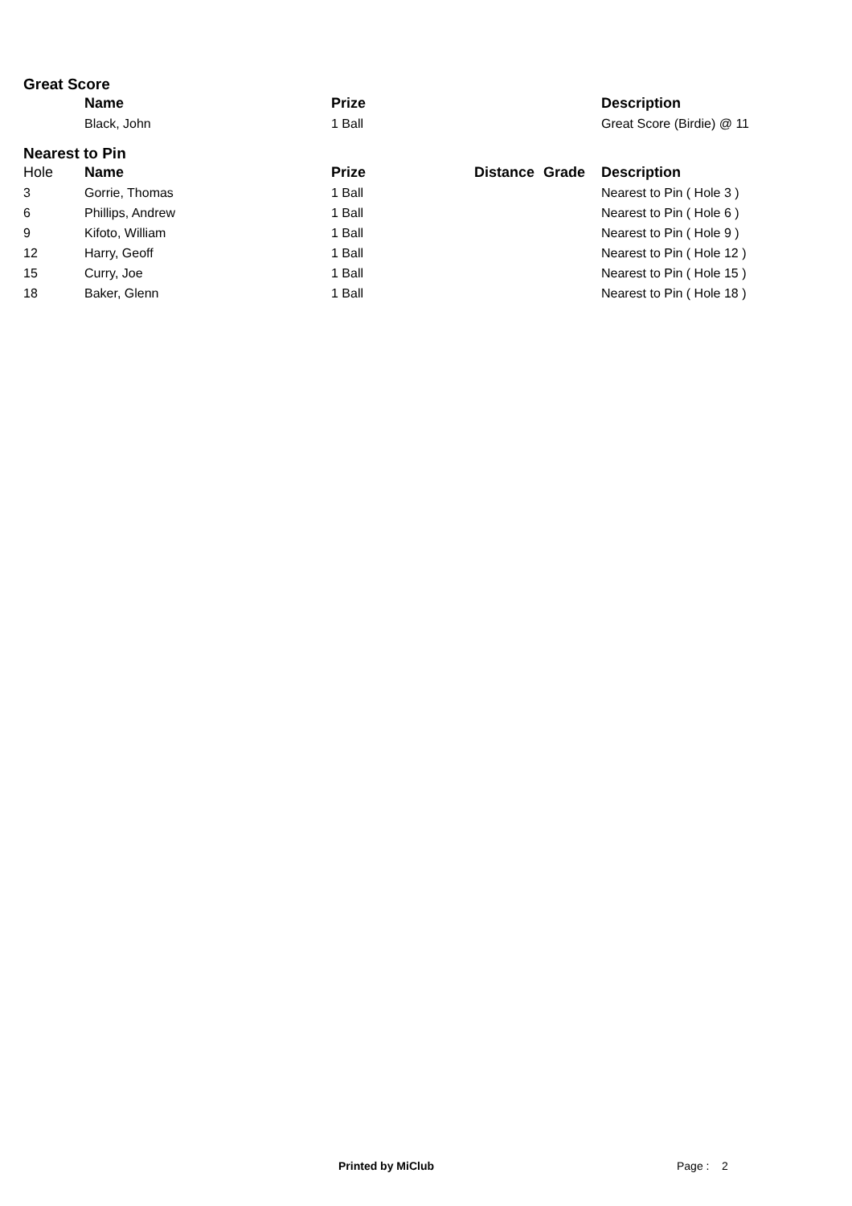Great Score
| | Name | Prize | | | Description |
| --- | --- | --- | --- | --- | --- |
| | Black, John | 1 Ball | | | Great Score (Birdie) @ 11 |
Nearest to Pin
| Hole | Name | Prize | Distance | Grade | Description |
| --- | --- | --- | --- | --- | --- |
| 3 | Gorrie, Thomas | 1 Ball | | | Nearest to Pin ( Hole 3 ) |
| 6 | Phillips, Andrew | 1 Ball | | | Nearest to Pin ( Hole 6 ) |
| 9 | Kifoto, William | 1 Ball | | | Nearest to Pin ( Hole 9 ) |
| 12 | Harry, Geoff | 1 Ball | | | Nearest to Pin ( Hole 12 ) |
| 15 | Curry, Joe | 1 Ball | | | Nearest to Pin ( Hole 15 ) |
| 18 | Baker, Glenn | 1 Ball | | | Nearest to Pin ( Hole 18 ) |
Printed by MiClub Page : 2